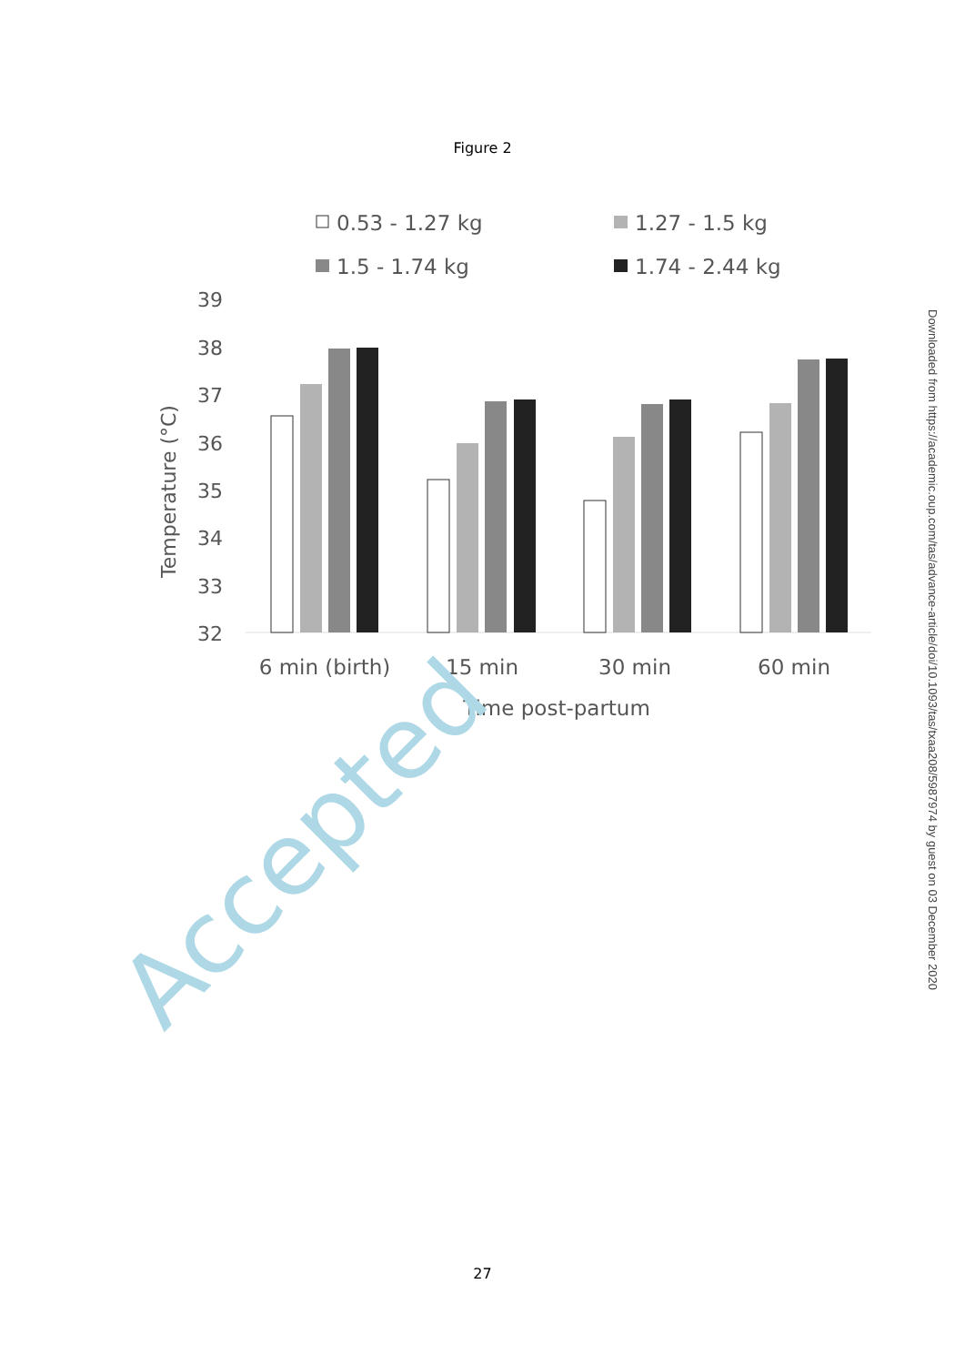Figure 2
0.53 - 1.27 kg
1.27 - 1.5 kg
1.5 - 1.74 kg
1.74 - 2.44 kg
39
38
37
36
35
34
33
32
Temperature (°C)
6 min (birth)
15 min
30 min
60 min
Time post-partum
Accepted
Downloaded from https://academic.oup.com/tas/advance-article/doi/10.1093/tas/txaa208/5987974 by guest on 03 December 2020
27